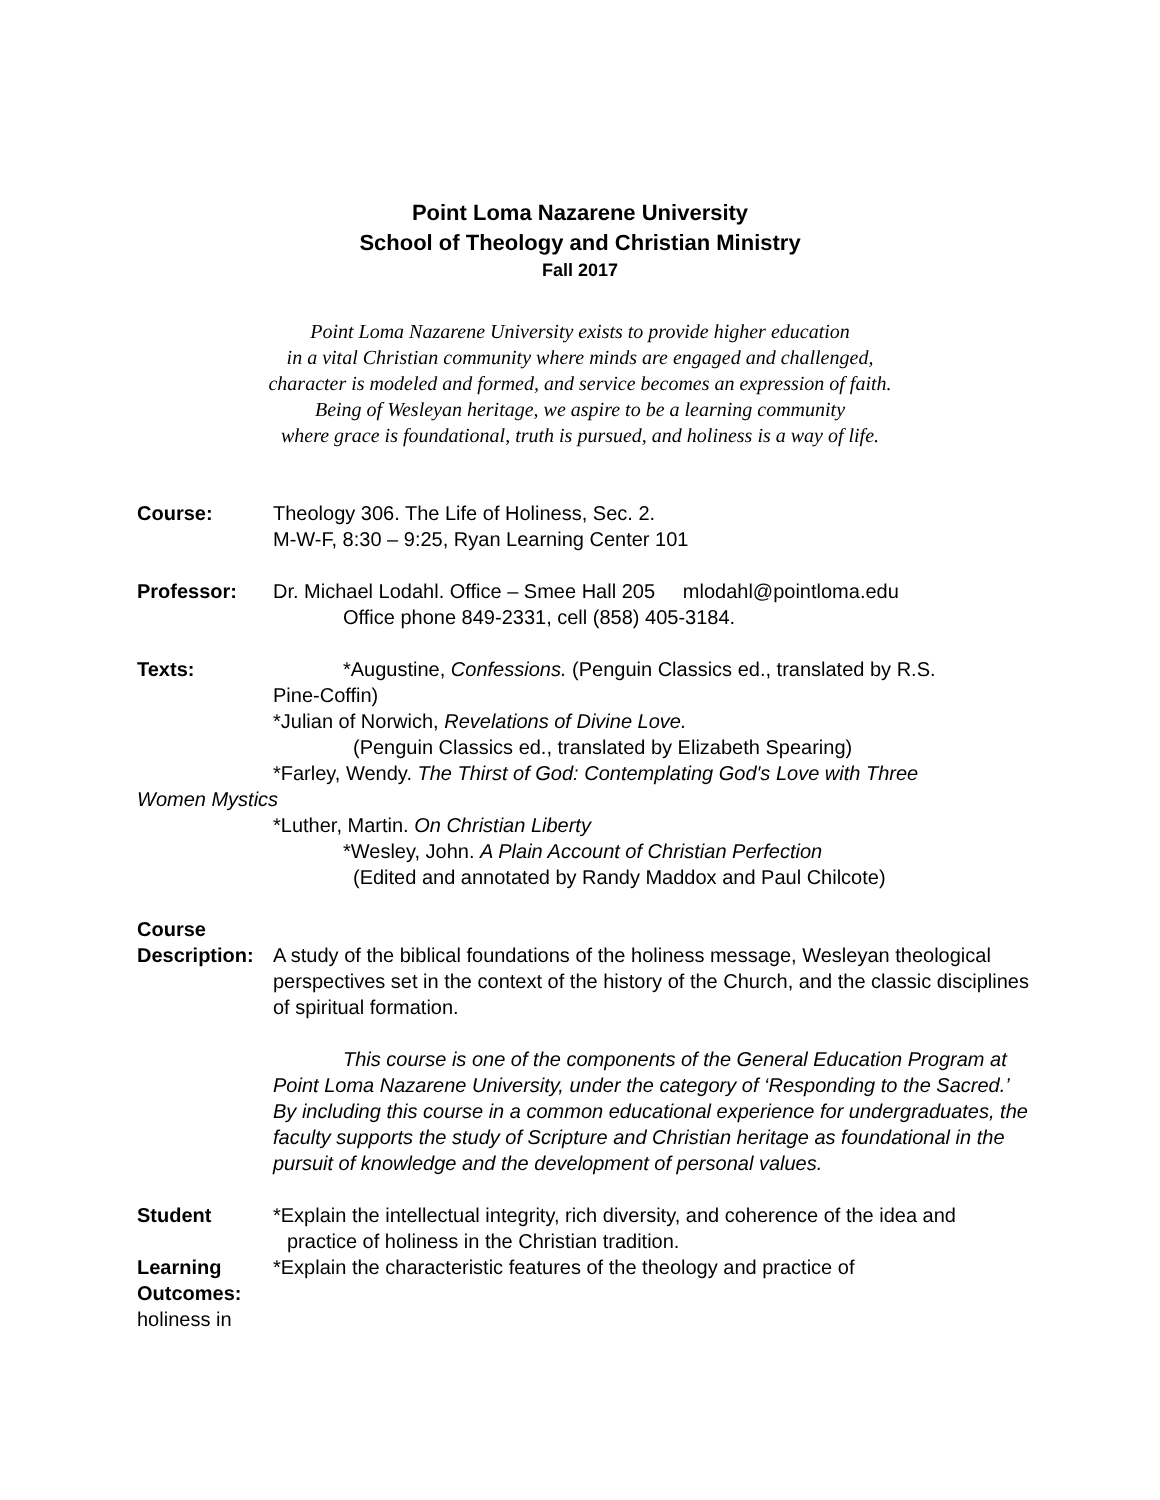Point Loma Nazarene University
School of Theology and Christian Ministry
Fall 2017
Point Loma Nazarene University exists to provide higher education
in a vital Christian community where minds are engaged and challenged,
character is modeled and formed, and service becomes an expression of faith.
Being of Wesleyan heritage, we aspire to be a learning community
where grace is foundational, truth is pursued, and holiness is a way of life.
Course: Theology 306. The Life of Holiness, Sec. 2.
M-W-F, 8:30 – 9:25, Ryan Learning Center 101
Professor: Dr. Michael Lodahl. Office – Smee Hall 205 mlodahl@pointloma.edu
Office phone 849-2331, cell (858) 405-3184.
Texts: *Augustine, Confessions. (Penguin Classics ed., translated by R.S.
Pine-Coffin)
*Julian of Norwich, Revelations of Divine Love.
(Penguin Classics ed., translated by Elizabeth Spearing)
*Farley, Wendy. The Thirst of God: Contemplating God's Love with Three
Women Mystics
*Luther, Martin. On Christian Liberty
*Wesley, John. A Plain Account of Christian Perfection
(Edited and annotated by Randy Maddox and Paul Chilcote)
Course
Description:
A study of the biblical foundations of the holiness message, Wesleyan theological perspectives set in the context of the history of the Church, and the classic disciplines of spiritual formation.
This course is one of the components of the General Education Program at Point Loma Nazarene University, under the category of ‘Responding to the Sacred.’ By including this course in a common educational experience for undergraduates, the faculty supports the study of Scripture and Christian heritage as foundational in the pursuit of knowledge and the development of personal values.
Student
Learning
Outcomes:
*Explain the intellectual integrity, rich diversity, and coherence of the idea and
practice of holiness in the Christian tradition.
*Explain the characteristic features of the theology and practice of
holiness in